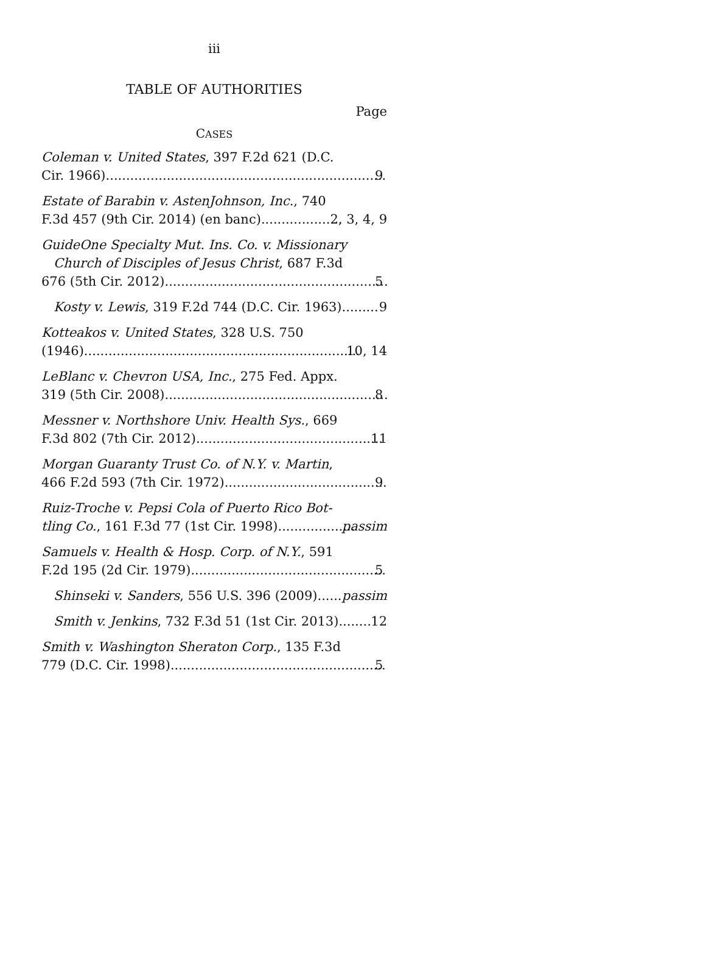iii
TABLE OF AUTHORITIES
Page
CASES
Coleman v. United States, 397 F.2d 621 (D.C.
Cir. 1966) 9
Estate of Barabin v. AstenJohnson, Inc., 740
F.3d 457 (9th Cir. 2014) (en banc) 2, 3, 4, 9
GuideOne Specialty Mut. Ins. Co. v. Missionary
Church of Disciples of Jesus Christ, 687 F.3d
676 (5th Cir. 2012) 5
Kosty v. Lewis, 319 F.2d 744 (D.C. Cir. 1963) 9
Kotteakos v. United States, 328 U.S. 750
(1946) 10, 14
LeBlanc v. Chevron USA, Inc., 275 Fed. Appx.
319 (5th Cir. 2008) 8
Messner v. Northshore Univ. Health Sys., 669
F.3d 802 (7th Cir. 2012) 11
Morgan Guaranty Trust Co. of N.Y. v. Martin,
466 F.2d 593 (7th Cir. 1972) 9
Ruiz-Troche v. Pepsi Cola of Puerto Rico Bot-
tling Co., 161 F.3d 77 (1st Cir. 1998) passim
Samuels v. Health & Hosp. Corp. of N.Y., 591
F.2d 195 (2d Cir. 1979) 5
Shinseki v. Sanders, 556 U.S. 396 (2009) passim
Smith v. Jenkins, 732 F.3d 51 (1st Cir. 2013) 12
Smith v. Washington Sheraton Corp., 135 F.3d
779 (D.C. Cir. 1998) 5